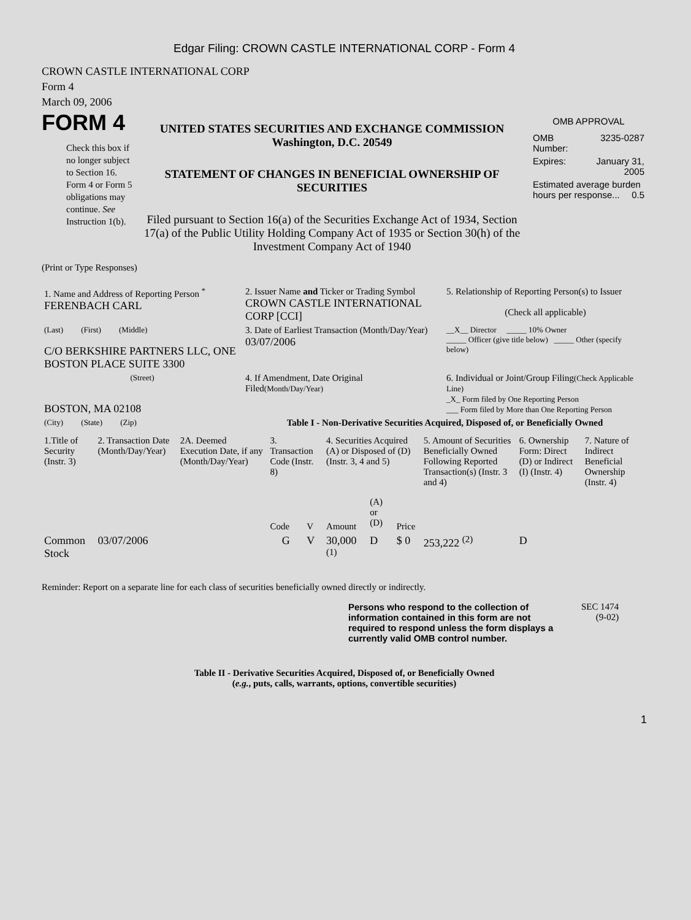Edgar Filing: CROWN CASTLE INTERNATIONAL CORP - Form 4
CROWN CASTLE INTERNATIONAL CORP
Form 4
March 09, 2006
FORM 4
Check this box if no longer subject to Section 16. Form 4 or Form 5 obligations may continue. See Instruction 1(b).
UNITED STATES SECURITIES AND EXCHANGE COMMISSION
Washington, D.C. 20549
STATEMENT OF CHANGES IN BENEFICIAL OWNERSHIP OF SECURITIES
Filed pursuant to Section 16(a) of the Securities Exchange Act of 1934, Section 17(a) of the Public Utility Holding Company Act of 1935 or Section 30(h) of the Investment Company Act of 1940
OMB APPROVAL
| OMB Number: | 3235-0287 |
| Expires: | January 31, 2005 |
| Estimated average burden hours per response... 0.5 | |
(Print or Type Responses)
| 1. Name and Address of Reporting Person <sup>*</sup> FERENBACH CARL | 2. Issuer Name and Ticker or Trading Symbol CROWN CASTLE INTERNATIONAL CORP [CCI] | 5. Relationship of Reporting Person(s) to Issuer (Check all applicable) |
| (Last) (First) (Middle) C/O BERKSHIRE PARTNERS LLC, ONE BOSTON PLACE SUITE 3300 | 3. Date of Earliest Transaction (Month/Day/Year) 03/07/2006 | __X__ Director _____ 10% Owner _____ Officer (give title below) _____ Other (specify below) |
| (Street) BOSTON, MA 02108 | 4. If Amendment, Date Original Filed (Month/Day/Year) | 6. Individual or Joint/Group Filing (Check Applicable Line) _X_ Form filed by One Reporting Person ___ Form filed by More than One Reporting Person |
| (City) (State) (Zip) | Table I - Non-Derivative Securities Acquired, Disposed of, or Beneficially Owned | |
| 1.Title of Security (Instr. 3) | 2. Transaction Date (Month/Day/Year) | 2A. Deemed Execution Date, if any (Month/Day/Year) | 3. Transaction Code (Instr. 8) | | 4. Securities Acquired (A) or Disposed of (D) (Instr. 3, 4 and 5) | | | 5. Amount of Securities Beneficially Owned Following Reported Transaction(s) (Instr. 3 and 4) | 6. Ownership Form: Direct (D) or Indirect (I) (Instr. 4) | 7. Nature of Indirect Beneficial Ownership (Instr. 4) |
| --- | --- | --- | --- | --- | --- | --- | --- | --- | --- | --- |
| | | | Code | V | Amount | (A) or (D) | Price | | | |
| Common Stock | 03/07/2006 | | G | V | 30,000 <sup>(1)</sup> | D | $ 0 | 253,222 <sup>(2)</sup> | D | |
Reminder: Report on a separate line for each class of securities beneficially owned directly or indirectly.
Persons who respond to the collection of information contained in this form are not required to respond unless the form displays a currently valid OMB control number.
SEC 1474
(9-02)
Table II - Derivative Securities Acquired, Disposed of, or Beneficially Owned
(e.g., puts, calls, warrants, options, convertible securities)
1